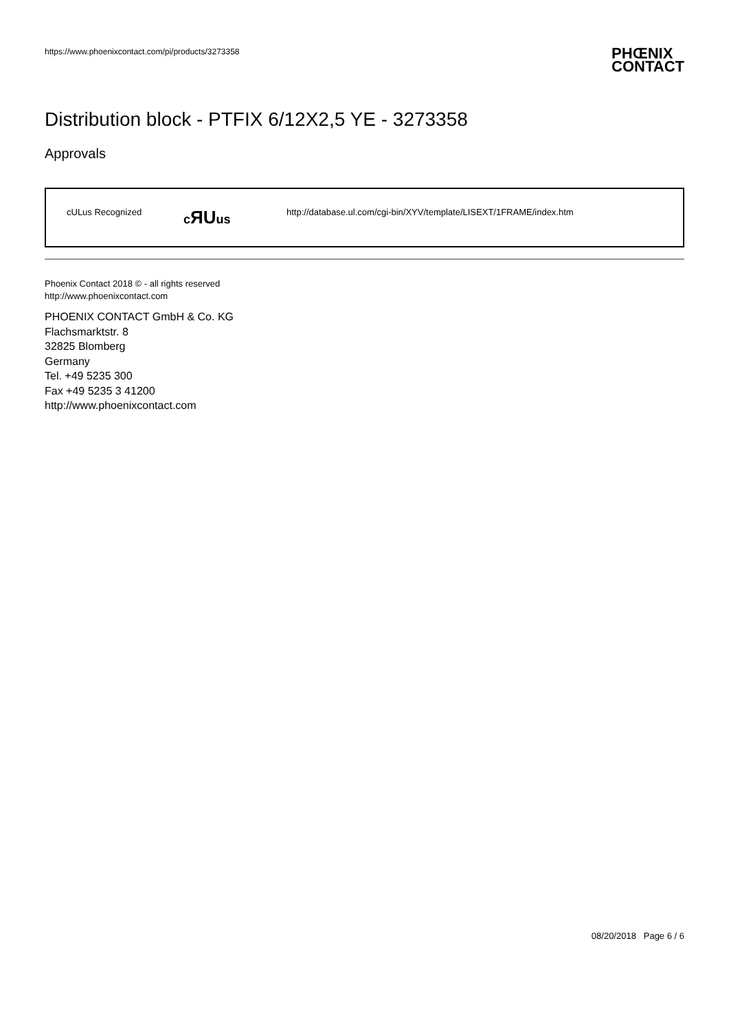https://www.phoenixcontact.com/pi/products/3273358
PHŒNIX
CONTACT
Distribution block - PTFIX 6/12X2,5 YE - 3273358
Approvals
| cULus Recognized | c ЯU us | http://database.ul.com/cgi-bin/XYV/template/LISEXT/1FRAME/index.htm |
Phoenix Contact 2018 © - all rights reserved
http://www.phoenixcontact.com
PHOENIX CONTACT GmbH & Co. KG
Flachsmarktstr. 8
32825 Blomberg
Germany
Tel. +49 5235 300
Fax +49 5235 3 41200
http://www.phoenixcontact.com
08/20/2018 Page 6 / 6